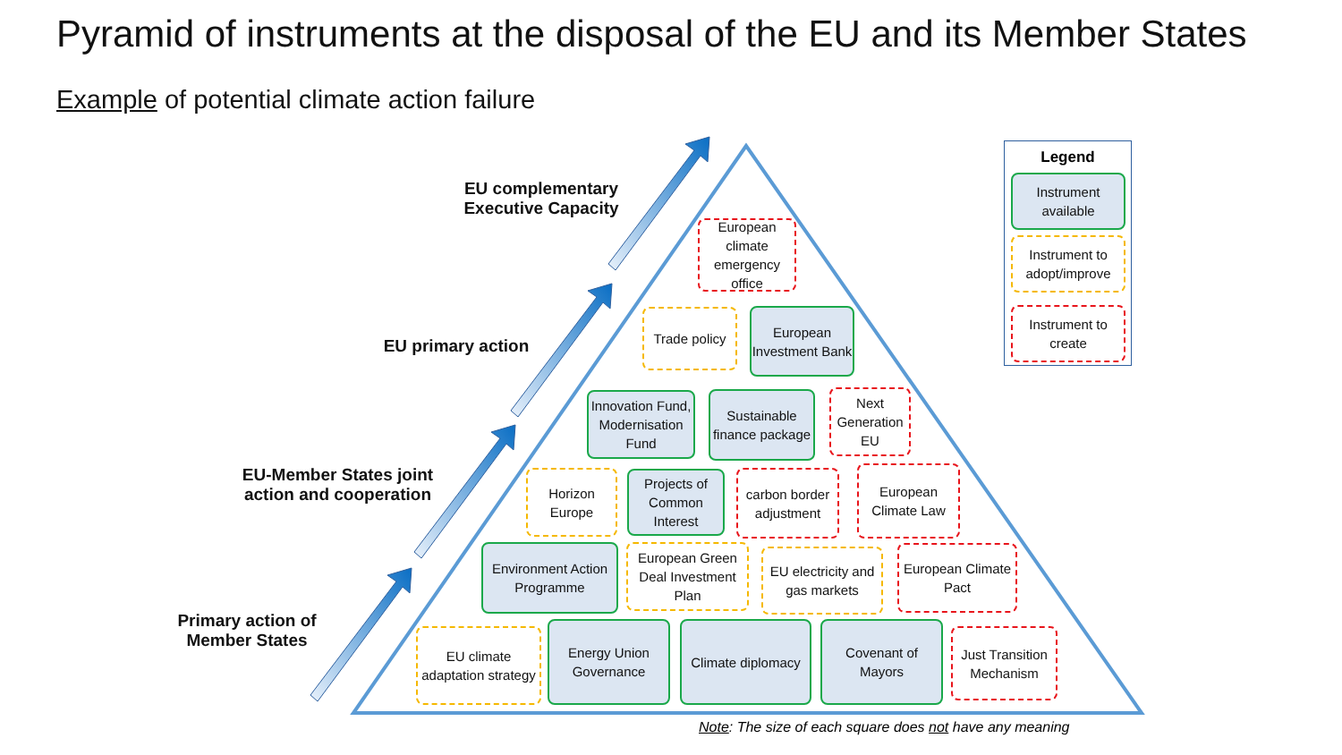Pyramid of instruments at the disposal of the EU and its Member States
Example of potential climate action failure
EU complementary Executive Capacity
EU primary action
EU-Member States joint action and cooperation
Primary action of Member States
European climate emergency office
Trade policy
European Investment Bank
Innovation Fund, Modernisation Fund
Sustainable finance package
Next Generation EU
Horizon Europe
Projects of Common Interest
carbon border adjustment
European Climate Law
Environment Action Programme
European Green Deal Investment Plan
EU electricity and gas markets
European Climate Pact
EU climate adaptation strategy
Energy Union Governance
Climate diplomacy
Covenant of Mayors
Just Transition Mechanism
Legend
Instrument available
Instrument to adopt/improve
Instrument to create
Note: The size of each square does not have any meaning